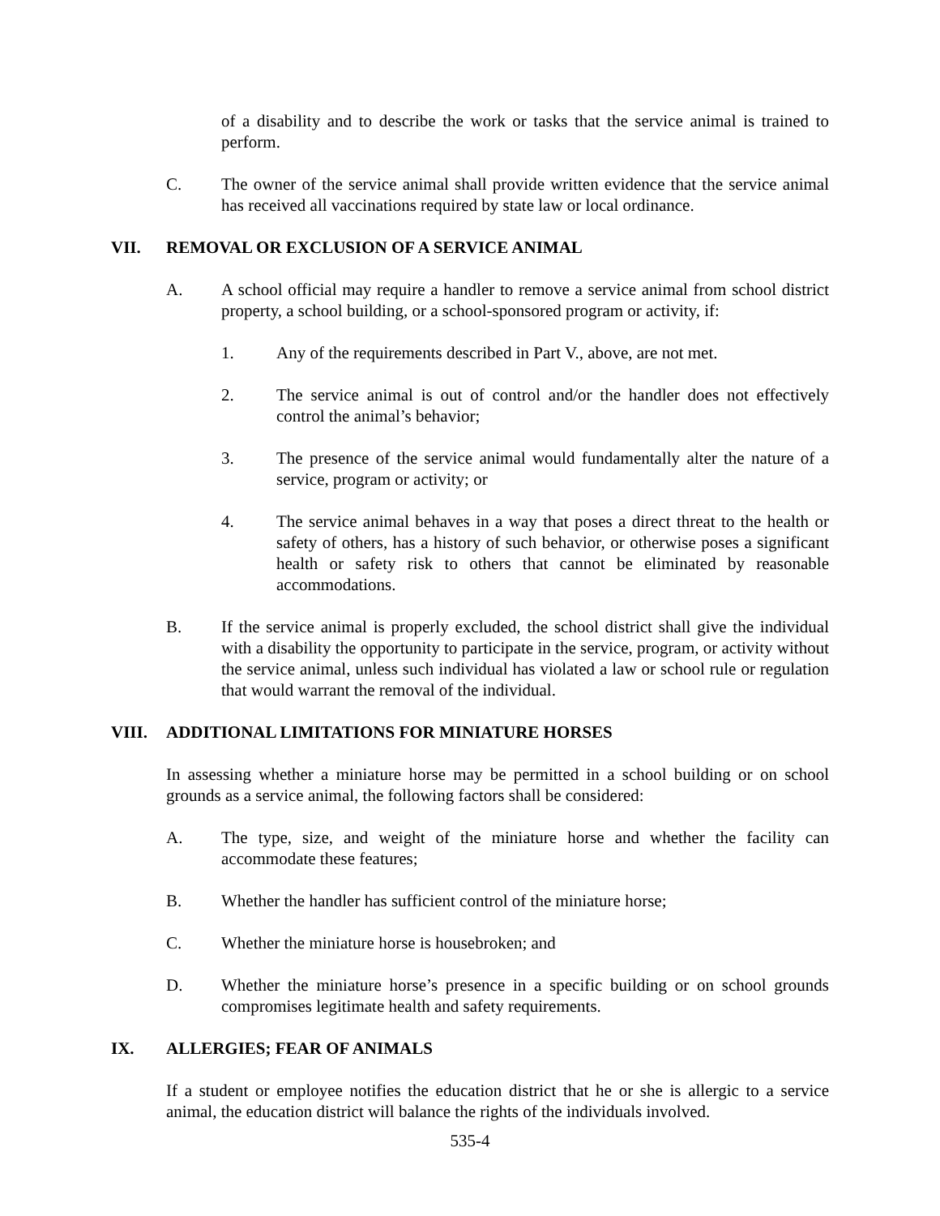of a disability and to describe the work or tasks that the service animal is trained to perform.
C. The owner of the service animal shall provide written evidence that the service animal has received all vaccinations required by state law or local ordinance.
VII. REMOVAL OR EXCLUSION OF A SERVICE ANIMAL
A. A school official may require a handler to remove a service animal from school district property, a school building, or a school-sponsored program or activity, if:
1. Any of the requirements described in Part V., above, are not met.
2. The service animal is out of control and/or the handler does not effectively control the animal’s behavior;
3. The presence of the service animal would fundamentally alter the nature of a service, program or activity; or
4. The service animal behaves in a way that poses a direct threat to the health or safety of others, has a history of such behavior, or otherwise poses a significant health or safety risk to others that cannot be eliminated by reasonable accommodations.
B. If the service animal is properly excluded, the school district shall give the individual with a disability the opportunity to participate in the service, program, or activity without the service animal, unless such individual has violated a law or school rule or regulation that would warrant the removal of the individual.
VIII. ADDITIONAL LIMITATIONS FOR MINIATURE HORSES
In assessing whether a miniature horse may be permitted in a school building or on school grounds as a service animal, the following factors shall be considered:
A. The type, size, and weight of the miniature horse and whether the facility can accommodate these features;
B. Whether the handler has sufficient control of the miniature horse;
C. Whether the miniature horse is housebroken; and
D. Whether the miniature horse’s presence in a specific building or on school grounds compromises legitimate health and safety requirements.
IX. ALLERGIES; FEAR OF ANIMALS
If a student or employee notifies the education district that he or she is allergic to a service animal, the education district will balance the rights of the individuals involved.
535-4